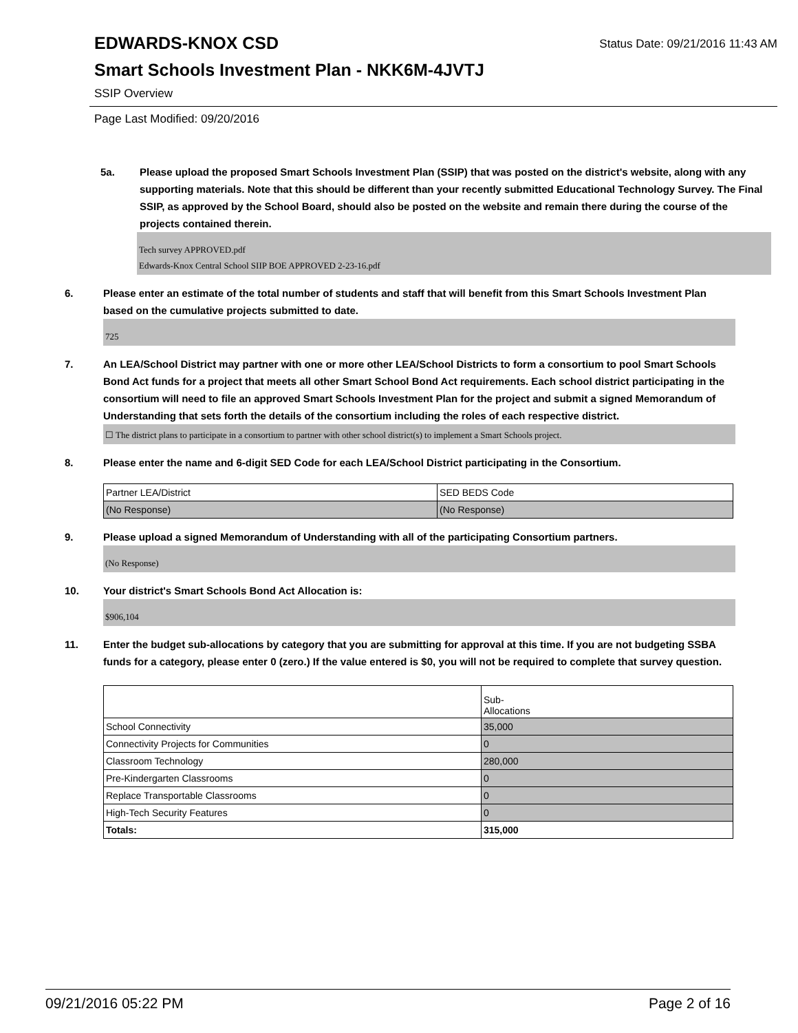EDWARDS-KNOX CSD Status Date: 09/21/2016 11:43 AM
Smart Schools Investment Plan - NKK6M-4JVTJ
SSIP Overview
Page Last Modified: 09/20/2016
5a. Please upload the proposed Smart Schools Investment Plan (SSIP) that was posted on the district's website, along with any supporting materials. Note that this should be different than your recently submitted Educational Technology Survey. The Final SSIP, as approved by the School Board, should also be posted on the website and remain there during the course of the projects contained therein.
Tech survey APPROVED.pdf
Edwards-Knox Central School SIIP BOE APPROVED 2-23-16.pdf
6. Please enter an estimate of the total number of students and staff that will benefit from this Smart Schools Investment Plan based on the cumulative projects submitted to date.
725
7. An LEA/School District may partner with one or more other LEA/School Districts to form a consortium to pool Smart Schools Bond Act funds for a project that meets all other Smart School Bond Act requirements. Each school district participating in the consortium will need to file an approved Smart Schools Investment Plan for the project and submit a signed Memorandum of Understanding that sets forth the details of the consortium including the roles of each respective district.
☐ The district plans to participate in a consortium to partner with other school district(s) to implement a Smart Schools project.
8. Please enter the name and 6-digit SED Code for each LEA/School District participating in the Consortium.
| Partner LEA/District | SED BEDS Code |
| (No Response) | (No Response) |
9. Please upload a signed Memorandum of Understanding with all of the participating Consortium partners.
(No Response)
10. Your district's Smart Schools Bond Act Allocation is:
$906,104
11. Enter the budget sub-allocations by category that you are submitting for approval at this time. If you are not budgeting SSBA funds for a category, please enter 0 (zero.) If the value entered is $0, you will not be required to complete that survey question.
| | Sub- Allocations |
| --- | --- |
| School Connectivity | 35,000 |
| Connectivity Projects for Communities | 0 |
| Classroom Technology | 280,000 |
| Pre-Kindergarten Classrooms | 0 |
| Replace Transportable Classrooms | 0 |
| High-Tech Security Features | 0 |
| Totals: | 315,000 |
09/21/2016 05:22 PM Page 2 of 16